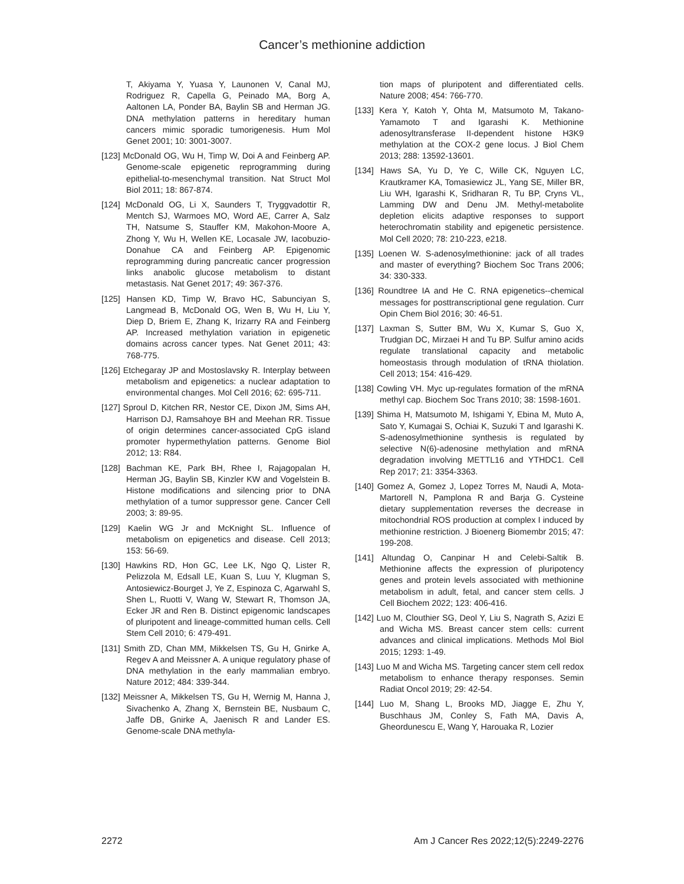Cancer’s methionine addiction
T, Akiyama Y, Yuasa Y, Launonen V, Canal MJ, Rodriguez R, Capella G, Peinado MA, Borg A, Aaltonen LA, Ponder BA, Baylin SB and Herman JG. DNA methylation patterns in hereditary human cancers mimic sporadic tumorigenesis. Hum Mol Genet 2001; 10: 3001-3007.
[123] McDonald OG, Wu H, Timp W, Doi A and Feinberg AP. Genome-scale epigenetic reprogramming during epithelial-to-mesenchymal transition. Nat Struct Mol Biol 2011; 18: 867-874.
[124] McDonald OG, Li X, Saunders T, Tryggvadottir R, Mentch SJ, Warmoes MO, Word AE, Carrer A, Salz TH, Natsume S, Stauffer KM, Makohon-Moore A, Zhong Y, Wu H, Wellen KE, Locasale JW, Iacobuzio-Donahue CA and Feinberg AP. Epigenomic reprogramming during pancreatic cancer progression links anabolic glucose metabolism to distant metastasis. Nat Genet 2017; 49: 367-376.
[125] Hansen KD, Timp W, Bravo HC, Sabunciyan S, Langmead B, McDonald OG, Wen B, Wu H, Liu Y, Diep D, Briem E, Zhang K, Irizarry RA and Feinberg AP. Increased methylation variation in epigenetic domains across cancer types. Nat Genet 2011; 43: 768-775.
[126] Etchegaray JP and Mostoslavsky R. Interplay between metabolism and epigenetics: a nuclear adaptation to environmental changes. Mol Cell 2016; 62: 695-711.
[127] Sproul D, Kitchen RR, Nestor CE, Dixon JM, Sims AH, Harrison DJ, Ramsahoye BH and Meehan RR. Tissue of origin determines cancer-associated CpG island promoter hypermethylation patterns. Genome Biol 2012; 13: R84.
[128] Bachman KE, Park BH, Rhee I, Rajagopalan H, Herman JG, Baylin SB, Kinzler KW and Vogelstein B. Histone modifications and silencing prior to DNA methylation of a tumor suppressor gene. Cancer Cell 2003; 3: 89-95.
[129] Kaelin WG Jr and McKnight SL. Influence of metabolism on epigenetics and disease. Cell 2013; 153: 56-69.
[130] Hawkins RD, Hon GC, Lee LK, Ngo Q, Lister R, Pelizzola M, Edsall LE, Kuan S, Luu Y, Klugman S, Antosiewicz-Bourget J, Ye Z, Espinoza C, Agarwahl S, Shen L, Ruotti V, Wang W, Stewart R, Thomson JA, Ecker JR and Ren B. Distinct epigenomic landscapes of pluripotent and lineage-committed human cells. Cell Stem Cell 2010; 6: 479-491.
[131] Smith ZD, Chan MM, Mikkelsen TS, Gu H, Gnirke A, Regev A and Meissner A. A unique regulatory phase of DNA methylation in the early mammalian embryo. Nature 2012; 484: 339-344.
[132] Meissner A, Mikkelsen TS, Gu H, Wernig M, Hanna J, Sivachenko A, Zhang X, Bernstein BE, Nusbaum C, Jaffe DB, Gnirke A, Jaenisch R and Lander ES. Genome-scale DNA methyla-
tion maps of pluripotent and differentiated cells. Nature 2008; 454: 766-770.
[133] Kera Y, Katoh Y, Ohta M, Matsumoto M, Takano-Yamamoto T and Igarashi K. Methionine adenosyltransferase II-dependent histone H3K9 methylation at the COX-2 gene locus. J Biol Chem 2013; 288: 13592-13601.
[134] Haws SA, Yu D, Ye C, Wille CK, Nguyen LC, Krautkramer KA, Tomasiewicz JL, Yang SE, Miller BR, Liu WH, Igarashi K, Sridharan R, Tu BP, Cryns VL, Lamming DW and Denu JM. Methyl-metabolite depletion elicits adaptive responses to support heterochromatin stability and epigenetic persistence. Mol Cell 2020; 78: 210-223, e218.
[135] Loenen W. S-adenosylmethionine: jack of all trades and master of everything? Biochem Soc Trans 2006; 34: 330-333.
[136] Roundtree IA and He C. RNA epigenetics--chemical messages for posttranscriptional gene regulation. Curr Opin Chem Biol 2016; 30: 46-51.
[137] Laxman S, Sutter BM, Wu X, Kumar S, Guo X, Trudgian DC, Mirzaei H and Tu BP. Sulfur amino acids regulate translational capacity and metabolic homeostasis through modulation of tRNA thiolation. Cell 2013; 154: 416-429.
[138] Cowling VH. Myc up-regulates formation of the mRNA methyl cap. Biochem Soc Trans 2010; 38: 1598-1601.
[139] Shima H, Matsumoto M, Ishigami Y, Ebina M, Muto A, Sato Y, Kumagai S, Ochiai K, Suzuki T and Igarashi K. S-adenosylmethionine synthesis is regulated by selective N(6)-adenosine methylation and mRNA degradation involving METTL16 and YTHDC1. Cell Rep 2017; 21: 3354-3363.
[140] Gomez A, Gomez J, Lopez Torres M, Naudi A, Mota-Martorell N, Pamplona R and Barja G. Cysteine dietary supplementation reverses the decrease in mitochondrial ROS production at complex I induced by methionine restriction. J Bioenerg Biomembr 2015; 47: 199-208.
[141] Altundag O, Canpinar H and Celebi-Saltik B. Methionine affects the expression of pluripotency genes and protein levels associated with methionine metabolism in adult, fetal, and cancer stem cells. J Cell Biochem 2022; 123: 406-416.
[142] Luo M, Clouthier SG, Deol Y, Liu S, Nagrath S, Azizi E and Wicha MS. Breast cancer stem cells: current advances and clinical implications. Methods Mol Biol 2015; 1293: 1-49.
[143] Luo M and Wicha MS. Targeting cancer stem cell redox metabolism to enhance therapy responses. Semin Radiat Oncol 2019; 29: 42-54.
[144] Luo M, Shang L, Brooks MD, Jiagge E, Zhu Y, Buschhaus JM, Conley S, Fath MA, Davis A, Gheordunescu E, Wang Y, Harouaka R, Lozier
2272 Am J Cancer Res 2022;12(5):2249-2276